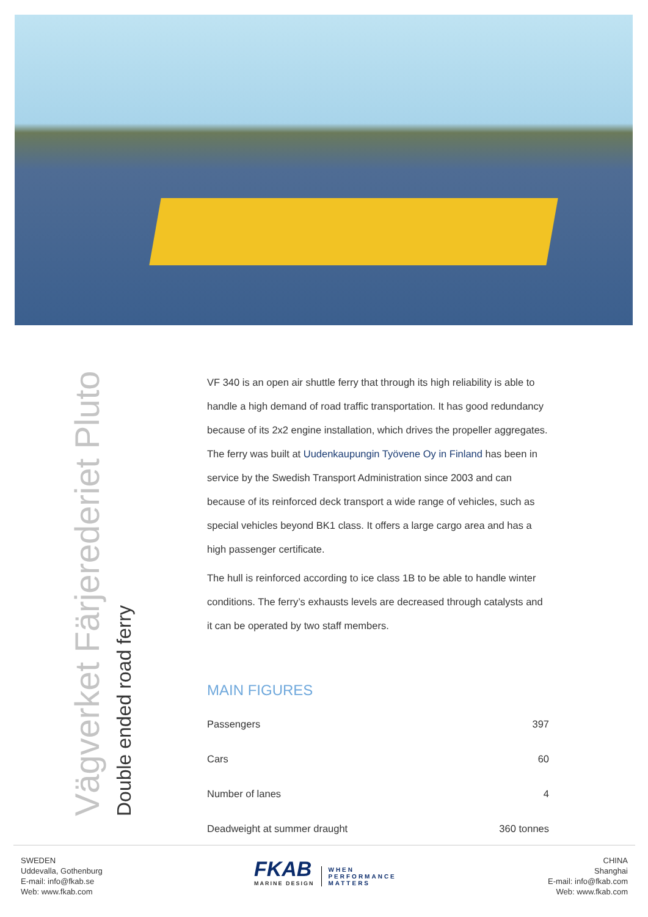Vägverket Färjerederiet Pluto
Double ended road ferry
VF 340 is an open air shuttle ferry that through its high reliability is able to handle a high demand of road traffic transportation. It has good redundancy because of its 2x2 engine installation, which drives the propeller aggregates. The ferry was built at Uudenkaupungin Työvene Oy in Finland has been in service by the Swedish Transport Administration since 2003 and can because of its reinforced deck transport a wide range of vehicles, such as special vehicles beyond BK1 class. It offers a large cargo area and has a high passenger certificate.
The hull is reinforced according to ice class 1B to be able to handle winter conditions. The ferry’s exhausts levels are decreased through catalysts and it can be operated by two staff members.
MAIN FIGURES
| Passengers | 397 |
| Cars | 60 |
| Number of lanes | 4 |
| Deadweight at summer draught | 360 tonnes |
SWEDEN
Uddevalla, Gothenburg
E-mail: info@fkab.se
Web: www.fkab.com
FKAB
MARINE DESIGN
WHEN
PERFORMANCE
MATTERS
CHINA
Shanghai
E-mail: info@fkab.com
Web: www.fkab.com